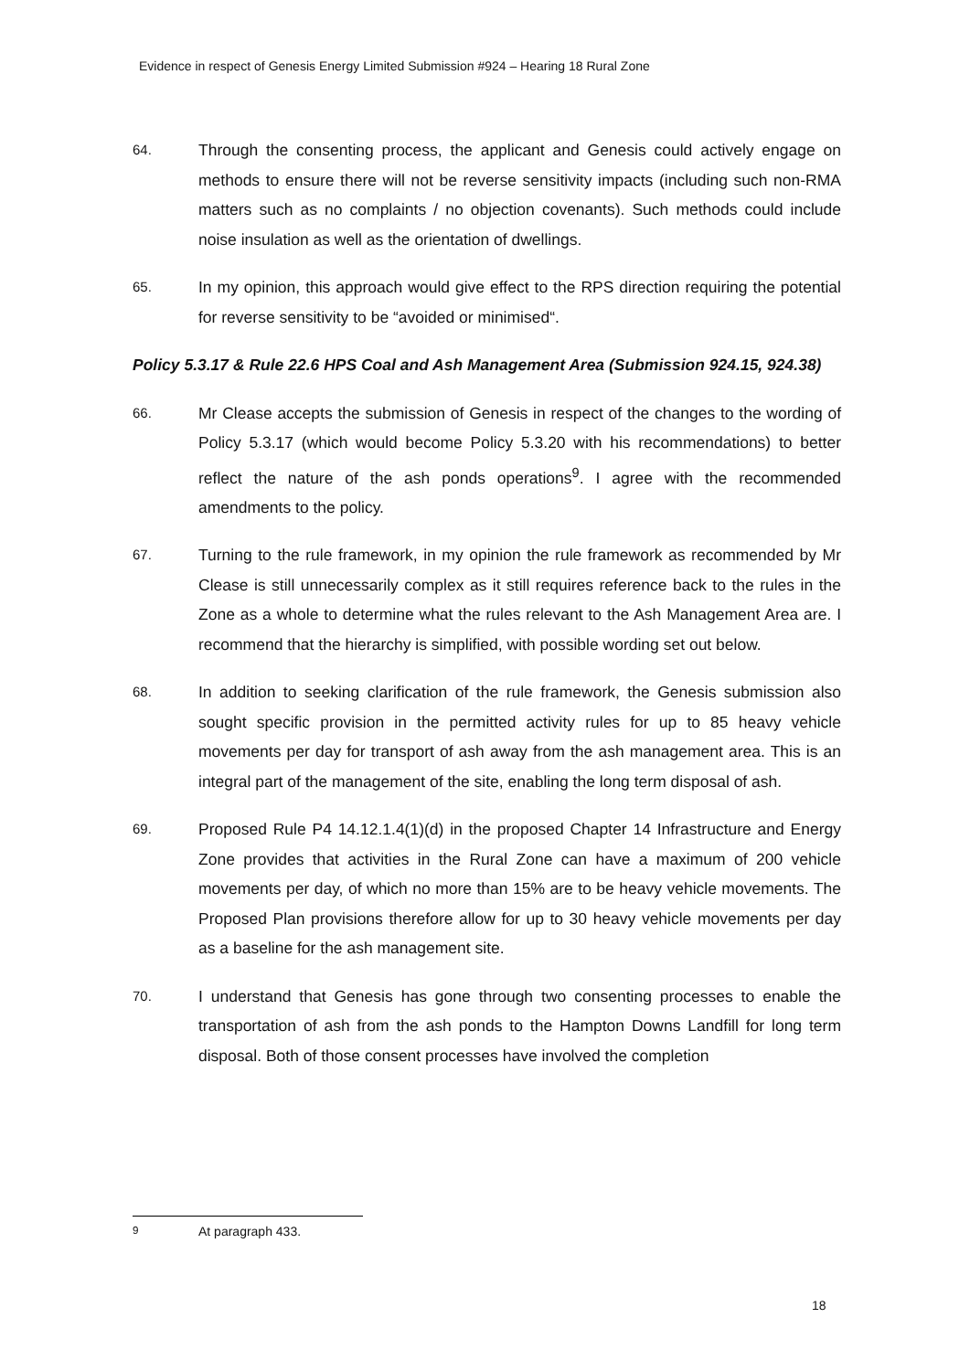Evidence in respect of Genesis Energy Limited Submission #924 – Hearing 18 Rural Zone
64.
Through the consenting process, the applicant and Genesis could actively engage on methods to ensure there will not be reverse sensitivity impacts (including such non-RMA matters such as no complaints / no objection covenants). Such methods could include noise insulation as well as the orientation of dwellings.
65.
In my opinion, this approach would give effect to the RPS direction requiring the potential for reverse sensitivity to be “avoided or minimised“.
Policy 5.3.17 & Rule 22.6 HPS Coal and Ash Management Area (Submission 924.15, 924.38)
66.
Mr Clease accepts the submission of Genesis in respect of the changes to the wording of Policy 5.3.17 (which would become Policy 5.3.20 with his recommendations) to better reflect the nature of the ash ponds operations<sup>9</sup>. I agree with the recommended amendments to the policy.
67.
Turning to the rule framework, in my opinion the rule framework as recommended by Mr Clease is still unnecessarily complex as it still requires reference back to the rules in the Zone as a whole to determine what the rules relevant to the Ash Management Area are. I recommend that the hierarchy is simplified, with possible wording set out below.
68.
In addition to seeking clarification of the rule framework, the Genesis submission also sought specific provision in the permitted activity rules for up to 85 heavy vehicle movements per day for transport of ash away from the ash management area. This is an integral part of the management of the site, enabling the long term disposal of ash.
69.
Proposed Rule P4 14.12.1.4(1)(d) in the proposed Chapter 14 Infrastructure and Energy Zone provides that activities in the Rural Zone can have a maximum of 200 vehicle movements per day, of which no more than 15% are to be heavy vehicle movements. The Proposed Plan provisions therefore allow for up to 30 heavy vehicle movements per day as a baseline for the ash management site.
70.
I understand that Genesis has gone through two consenting processes to enable the transportation of ash from the ash ponds to the Hampton Downs Landfill for long term disposal. Both of those consent processes have involved the completion
<sup>9</sup> At paragraph 433.
18